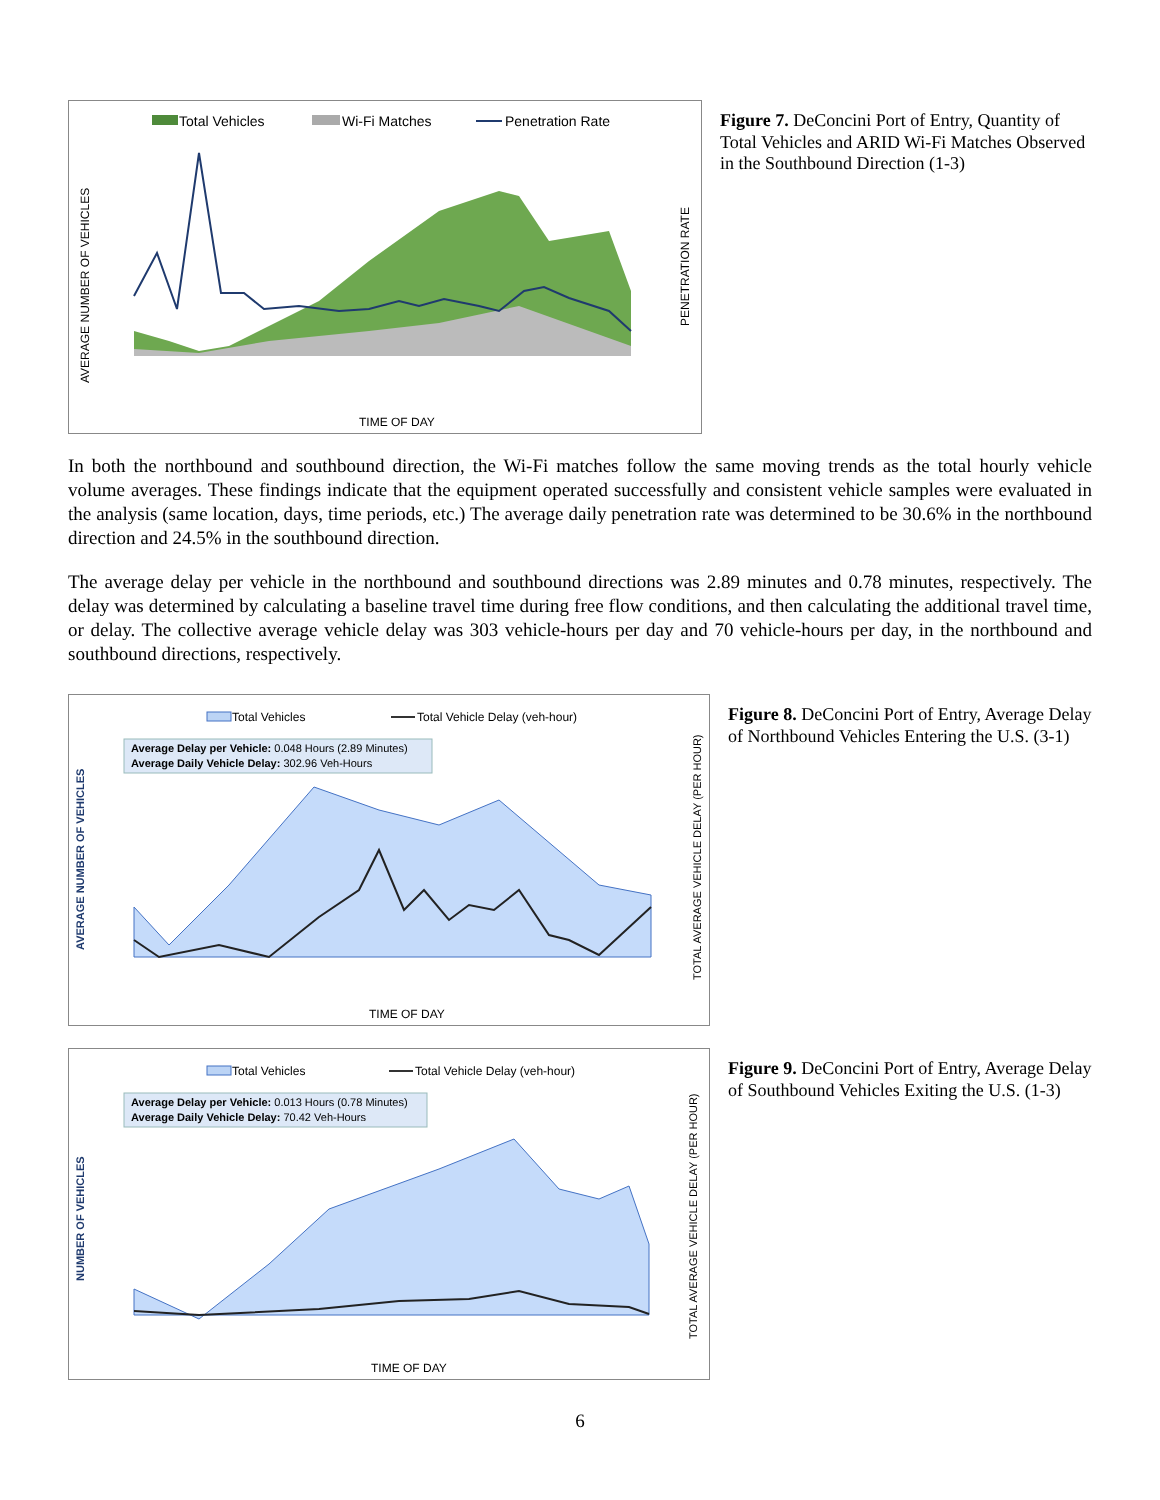Total Vehicles
Wi-Fi Matches
Penetration Rate
AVERAGE NUMBER OF VEHICLES
PENETRATION RATE
TIME OF DAY
Figure 7. DeConcini Port of Entry, Quantity of Total Vehicles and ARID Wi-Fi Matches Observed in the Southbound Direction (1-3)
In both the northbound and southbound direction, the Wi-Fi matches follow the same moving trends as the total hourly vehicle volume averages. These findings indicate that the equipment operated successfully and consistent vehicle samples were evaluated in the analysis (same location, days, time periods, etc.) The average daily penetration rate was determined to be 30.6% in the northbound direction and 24.5% in the southbound direction.
The average delay per vehicle in the northbound and southbound directions was 2.89 minutes and 0.78 minutes, respectively. The delay was determined by calculating a baseline travel time during free flow conditions, and then calculating the additional travel time, or delay. The collective average vehicle delay was 303 vehicle-hours per day and 70 vehicle-hours per day, in the northbound and southbound directions, respectively.
Total Vehicles
Total Vehicle Delay (veh-hour)
Average Delay per Vehicle: 0.048 Hours (2.89 Minutes)
Average Daily Vehicle Delay: 302.96 Veh-Hours
AVERAGE NUMBER OF VEHICLES
TOTAL AVERAGE VEHICLE DELAY (PER HOUR)
TIME OF DAY
Figure 8. DeConcini Port of Entry, Average Delay of Northbound Vehicles Entering the U.S. (3-1)
Total Vehicles
Total Vehicle Delay (veh-hour)
Average Delay per Vehicle: 0.013 Hours (0.78 Minutes)
Average Daily Vehicle Delay: 70.42 Veh-Hours
NUMBER OF VEHICLES
TOTAL AVERAGE VEHICLE DELAY (PER HOUR)
TIME OF DAY
Figure 9. DeConcini Port of Entry, Average Delay of Southbound Vehicles Exiting the U.S. (1-3)
6